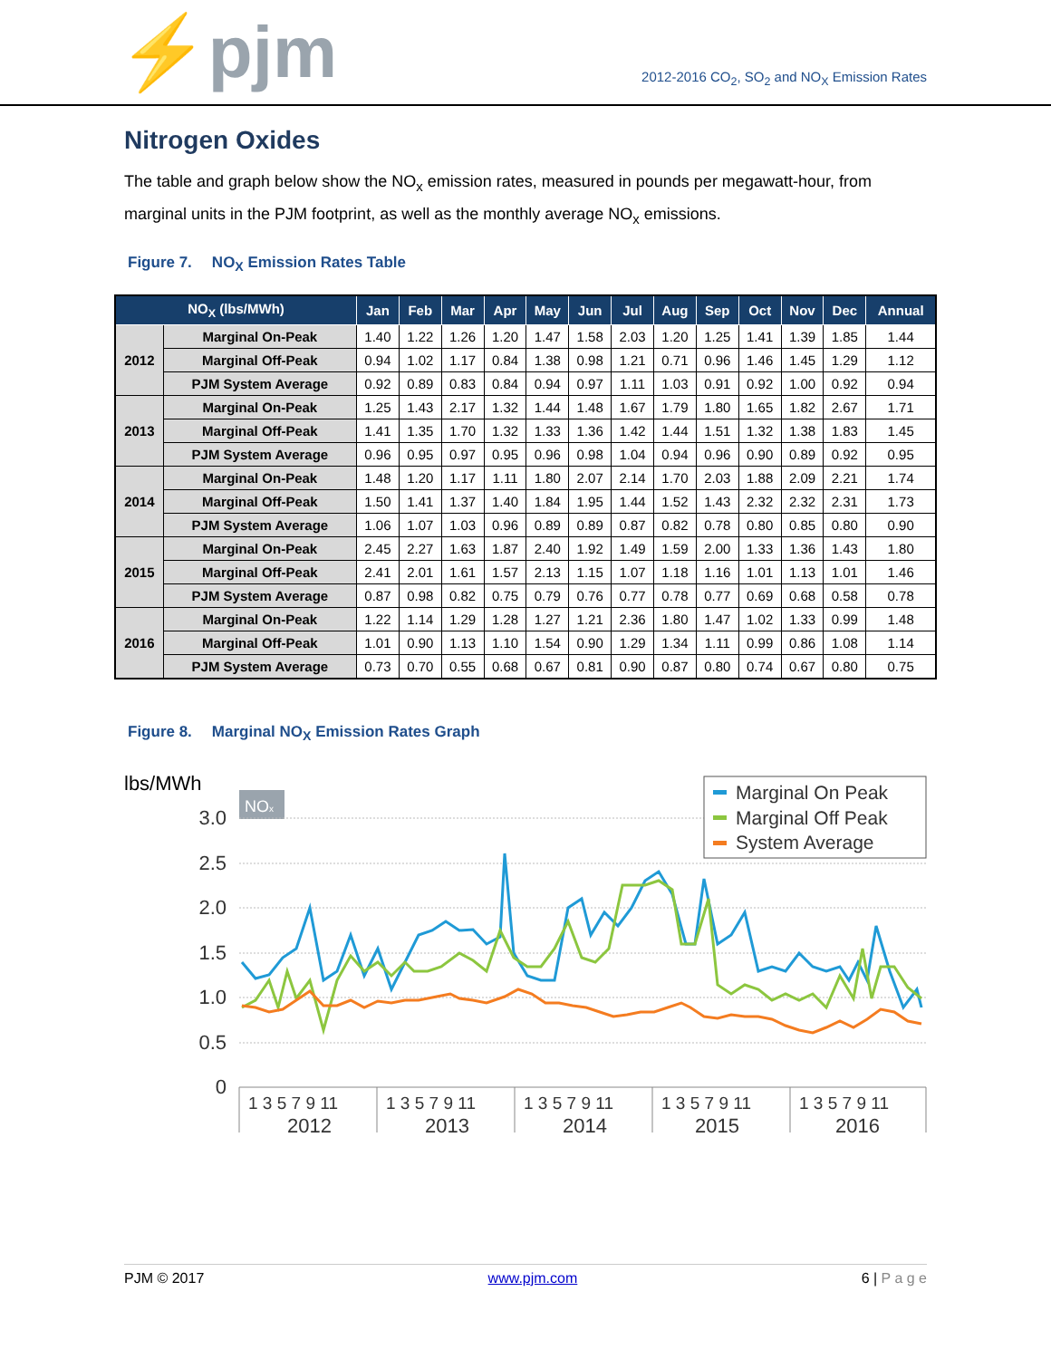⚡pjm
2012-2016 CO<sub>2</sub>, SO<sub>2</sub> and NO<sub>X</sub> Emission Rates
Nitrogen Oxides
The table and graph below show the NO<sub>x</sub> emission rates, measured in pounds per megawatt-hour, from marginal units in the PJM footprint, as well as the monthly average NO<sub>x</sub> emissions.
Figure 7. NO<sub>X</sub> Emission Rates Table
| NO<sub>X</sub> (lbs/MWh) | | Jan | Feb | Mar | Apr | May | Jun | Jul | Aug | Sep | Oct | Nov | Dec | Annual |
| --- | --- | --- | --- | --- | --- | --- | --- | --- | --- | --- | --- | --- | --- | --- |
| 2012 | Marginal On-Peak | 1.40 | 1.22 | 1.26 | 1.20 | 1.47 | 1.58 | 2.03 | 1.20 | 1.25 | 1.41 | 1.39 | 1.85 | 1.44 |
| | Marginal Off-Peak | 0.94 | 1.02 | 1.17 | 0.84 | 1.38 | 0.98 | 1.21 | 0.71 | 0.96 | 1.46 | 1.45 | 1.29 | 1.12 |
| | PJM System Average | 0.92 | 0.89 | 0.83 | 0.84 | 0.94 | 0.97 | 1.11 | 1.03 | 0.91 | 0.92 | 1.00 | 0.92 | 0.94 |
| 2013 | Marginal On-Peak | 1.25 | 1.43 | 2.17 | 1.32 | 1.44 | 1.48 | 1.67 | 1.79 | 1.80 | 1.65 | 1.82 | 2.67 | 1.71 |
| | Marginal Off-Peak | 1.41 | 1.35 | 1.70 | 1.32 | 1.33 | 1.36 | 1.42 | 1.44 | 1.51 | 1.32 | 1.38 | 1.83 | 1.45 |
| | PJM System Average | 0.96 | 0.95 | 0.97 | 0.95 | 0.96 | 0.98 | 1.04 | 0.94 | 0.96 | 0.90 | 0.89 | 0.92 | 0.95 |
| 2014 | Marginal On-Peak | 1.48 | 1.20 | 1.17 | 1.11 | 1.80 | 2.07 | 2.14 | 1.70 | 2.03 | 1.88 | 2.09 | 2.21 | 1.74 |
| | Marginal Off-Peak | 1.50 | 1.41 | 1.37 | 1.40 | 1.84 | 1.95 | 1.44 | 1.52 | 1.43 | 2.32 | 2.32 | 2.31 | 1.73 |
| | PJM System Average | 1.06 | 1.07 | 1.03 | 0.96 | 0.89 | 0.89 | 0.87 | 0.82 | 0.78 | 0.80 | 0.85 | 0.80 | 0.90 |
| 2015 | Marginal On-Peak | 2.45 | 2.27 | 1.63 | 1.87 | 2.40 | 1.92 | 1.49 | 1.59 | 2.00 | 1.33 | 1.36 | 1.43 | 1.80 |
| | Marginal Off-Peak | 2.41 | 2.01 | 1.61 | 1.57 | 2.13 | 1.15 | 1.07 | 1.18 | 1.16 | 1.01 | 1.13 | 1.01 | 1.46 |
| | PJM System Average | 0.87 | 0.98 | 0.82 | 0.75 | 0.79 | 0.76 | 0.77 | 0.78 | 0.77 | 0.69 | 0.68 | 0.58 | 0.78 |
| 2016 | Marginal On-Peak | 1.22 | 1.14 | 1.29 | 1.28 | 1.27 | 1.21 | 2.36 | 1.80 | 1.47 | 1.02 | 1.33 | 0.99 | 1.48 |
| | Marginal Off-Peak | 1.01 | 0.90 | 1.13 | 1.10 | 1.54 | 0.90 | 1.29 | 1.34 | 1.11 | 0.99 | 0.86 | 1.08 | 1.14 |
| | PJM System Average | 0.73 | 0.70 | 0.55 | 0.68 | 0.67 | 0.81 | 0.90 | 0.87 | 0.80 | 0.74 | 0.67 | 0.80 | 0.75 |
Figure 8. Marginal NO<sub>X</sub> Emission Rates Graph
lbs/MWh
NOx
3.0
2.5
2.0
1.5
1.0
0.5
0
Marginal On Peak
Marginal Off Peak
System Average
1 3 5 7 9 11
1 3 5 7 9 11
1 3 5 7 9 11
1 3 5 7 9 11
1 3 5 7 9 11
2012
2013
2014
2015
2016
PJM © 2017 www.pjm.com 6 | P a g e